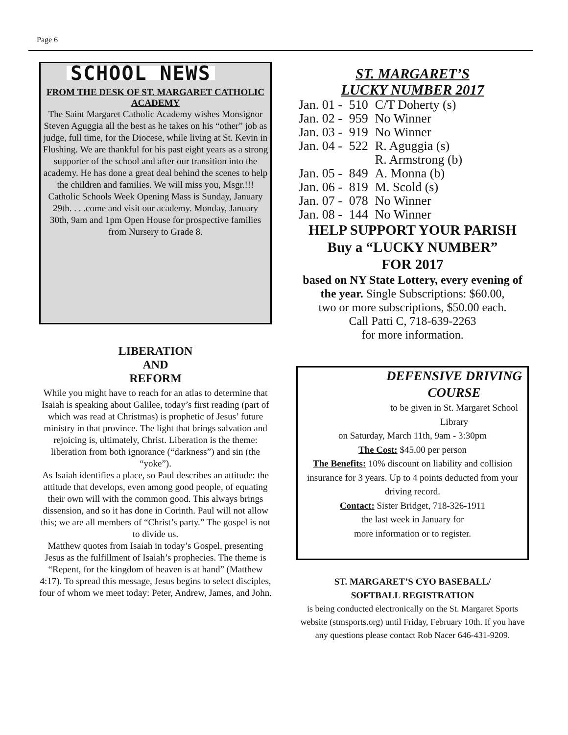Page 6
SCHOOL NEWS
FROM THE DESK OF ST. MARGARET CATHOLIC ACADEMY
The Saint Margaret Catholic Academy wishes Monsignor Steven Aguggia all the best as he takes on his “other” job as judge, full time, for the Diocese, while living at St. Kevin in Flushing. We are thankful for his past eight years as a strong supporter of the school and after our transition into the academy. He has done a great deal behind the scenes to help the children and families. We will miss you, Msgr.!!! Catholic Schools Week Opening Mass is Sunday, January 29th. . . .come and visit our academy. Monday, January 30th, 9am and 1pm Open House for prospective families from Nursery to Grade 8.
LIBERATION
AND
REFORM
While you might have to reach for an atlas to determine that Isaiah is speaking about Galilee, today’s first reading (part of which was read at Christmas) is prophetic of Jesus’ future ministry in that province. The light that brings salvation and rejoicing is, ultimately, Christ. Liberation is the theme: liberation from both ignorance (“darkness”) and sin (the “yoke”).
As Isaiah identifies a place, so Paul describes an attitude: the attitude that develops, even among good people, of equating their own will with the common good. This always brings dissension, and so it has done in Corinth. Paul will not allow this; we are all members of “Christ’s party.” The gospel is not to divide us.
Matthew quotes from Isaiah in today’s Gospel, presenting Jesus as the fulfillment of Isaiah’s prophecies. The theme is “Repent, for the kingdom of heaven is at hand” (Matthew 4:17). To spread this message, Jesus begins to select disciples, four of whom we meet today: Peter, Andrew, James, and John.
ST. MARGARET’S
LUCKY NUMBER 2017
| Jan. 01 - | 510 | C/T Doherty (s) |
| Jan. 02 - | 959 | No Winner |
| Jan. 03 - | 919 | No Winner |
| Jan. 04 - | 522 | R. Aguggia (s) |
| | | R. Armstrong (b) |
| Jan. 05 - | 849 | A. Monna (b) |
| Jan. 06 - | 819 | M. Scold (s) |
| Jan. 07 - | 078 | No Winner |
| Jan. 08 - | 144 | No Winner |
HELP SUPPORT YOUR PARISH
Buy a “LUCKY NUMBER”
FOR 2017
based on NY State Lottery, every evening of the year. Single Subscriptions: $60.00,
two or more subscriptions, $50.00 each.
Call Patti C, 718-639-2263
for more information.
DEFENSIVE DRIVING
COURSE
to be given in St. Margaret School Library
on Saturday, March 11th, 9am - 3:30pm
The Cost: $45.00 per person
The Benefits: 10% discount on liability and collision insurance for 3 years. Up to 4 points deducted from your driving record.
Contact: Sister Bridget, 718-326-1911
the last week in January for
more information or to register.
ST. MARGARET’S CYO BASEBALL/
SOFTBALL REGISTRATION
is being conducted electronically on the St. Margaret Sports website (stmsports.org) until Friday, February 10th. If you have any questions please contact Rob Nacer 646-431-9209.